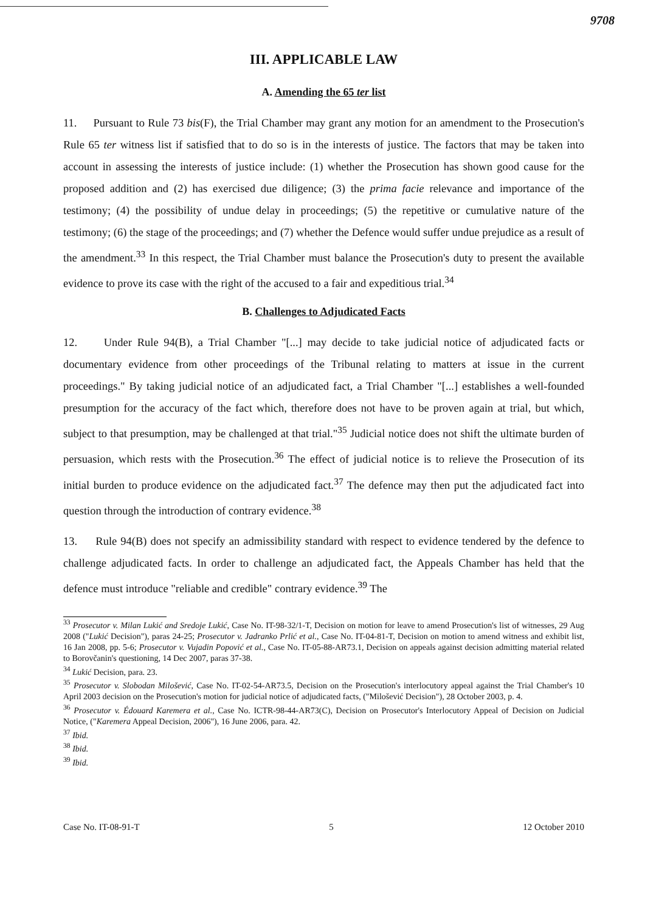9708
III. APPLICABLE LAW
A. Amending the 65 ter list
11. Pursuant to Rule 73 bis(F), the Trial Chamber may grant any motion for an amendment to the Prosecution's Rule 65 ter witness list if satisfied that to do so is in the interests of justice. The factors that may be taken into account in assessing the interests of justice include: (1) whether the Prosecution has shown good cause for the proposed addition and (2) has exercised due diligence; (3) the prima facie relevance and importance of the testimony; (4) the possibility of undue delay in proceedings; (5) the repetitive or cumulative nature of the testimony; (6) the stage of the proceedings; and (7) whether the Defence would suffer undue prejudice as a result of the amendment.<sup>33</sup> In this respect, the Trial Chamber must balance the Prosecution's duty to present the available evidence to prove its case with the right of the accused to a fair and expeditious trial.<sup>34</sup>
B. Challenges to Adjudicated Facts
12. Under Rule 94(B), a Trial Chamber "[...] may decide to take judicial notice of adjudicated facts or documentary evidence from other proceedings of the Tribunal relating to matters at issue in the current proceedings." By taking judicial notice of an adjudicated fact, a Trial Chamber "[...] establishes a well-founded presumption for the accuracy of the fact which, therefore does not have to be proven again at trial, but which, subject to that presumption, may be challenged at that trial."<sup>35</sup> Judicial notice does not shift the ultimate burden of persuasion, which rests with the Prosecution.<sup>36</sup> The effect of judicial notice is to relieve the Prosecution of its initial burden to produce evidence on the adjudicated fact.<sup>37</sup> The defence may then put the adjudicated fact into question through the introduction of contrary evidence.<sup>38</sup>
13. Rule 94(B) does not specify an admissibility standard with respect to evidence tendered by the defence to challenge adjudicated facts. In order to challenge an adjudicated fact, the Appeals Chamber has held that the defence must introduce "reliable and credible" contrary evidence.<sup>39</sup> The
<sup>33</sup> Prosecutor v. Milan Lukić and Sredoje Lukić, Case No. IT-98-32/1-T, Decision on motion for leave to amend Prosecution's list of witnesses, 29 Aug 2008 ("Lukić Decision"), paras 24-25; Prosecutor v. Jadranko Prlić et al., Case No. IT-04-81-T, Decision on motion to amend witness and exhibit list, 16 Jan 2008, pp. 5-6; Prosecutor v. Vujadin Popović et al., Case No. IT-05-88-AR73.1, Decision on appeals against decision admitting material related to Borovčanin's questioning, 14 Dec 2007, paras 37-38.
<sup>34</sup> Lukić Decision, para. 23.
<sup>35</sup> Prosecutor v. Slobodan Milošević, Case No. IT-02-54-AR73.5, Decision on the Prosecution's interlocutory appeal against the Trial Chamber's 10 April 2003 decision on the Prosecution's motion for judicial notice of adjudicated facts, ("Milošević Decision"), 28 October 2003, p. 4.
<sup>36</sup> Prosecutor v. Édouard Karemera et al., Case No. ICTR-98-44-AR73(C), Decision on Prosecutor's Interlocutory Appeal of Decision on Judicial Notice, ("Karemera Appeal Decision, 2006"), 16 June 2006, para. 42.
<sup>37</sup> Ibid.
<sup>38</sup> Ibid.
<sup>39</sup> Ibid.
Case No. IT-08-91-T 5 12 October 2010